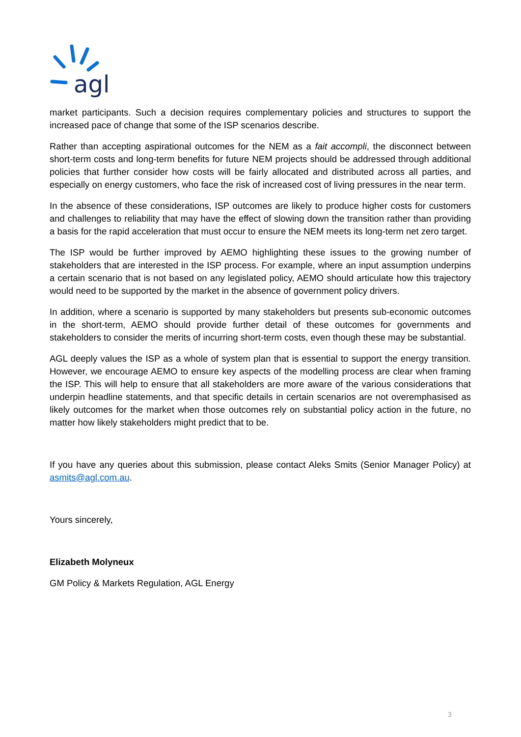agl
market participants. Such a decision requires complementary policies and structures to support the increased pace of change that some of the ISP scenarios describe.
Rather than accepting aspirational outcomes for the NEM as a fait accompli, the disconnect between short-term costs and long-term benefits for future NEM projects should be addressed through additional policies that further consider how costs will be fairly allocated and distributed across all parties, and especially on energy customers, who face the risk of increased cost of living pressures in the near term.
In the absence of these considerations, ISP outcomes are likely to produce higher costs for customers and challenges to reliability that may have the effect of slowing down the transition rather than providing a basis for the rapid acceleration that must occur to ensure the NEM meets its long-term net zero target.
The ISP would be further improved by AEMO highlighting these issues to the growing number of stakeholders that are interested in the ISP process. For example, where an input assumption underpins a certain scenario that is not based on any legislated policy, AEMO should articulate how this trajectory would need to be supported by the market in the absence of government policy drivers.
In addition, where a scenario is supported by many stakeholders but presents sub-economic outcomes in the short-term, AEMO should provide further detail of these outcomes for governments and stakeholders to consider the merits of incurring short-term costs, even though these may be substantial.
AGL deeply values the ISP as a whole of system plan that is essential to support the energy transition. However, we encourage AEMO to ensure key aspects of the modelling process are clear when framing the ISP. This will help to ensure that all stakeholders are more aware of the various considerations that underpin headline statements, and that specific details in certain scenarios are not overemphasised as likely outcomes for the market when those outcomes rely on substantial policy action in the future, no matter how likely stakeholders might predict that to be.
If you have any queries about this submission, please contact Aleks Smits (Senior Manager Policy) at asmits@agl.com.au.
Yours sincerely,
Elizabeth Molyneux
GM Policy & Markets Regulation, AGL Energy
3